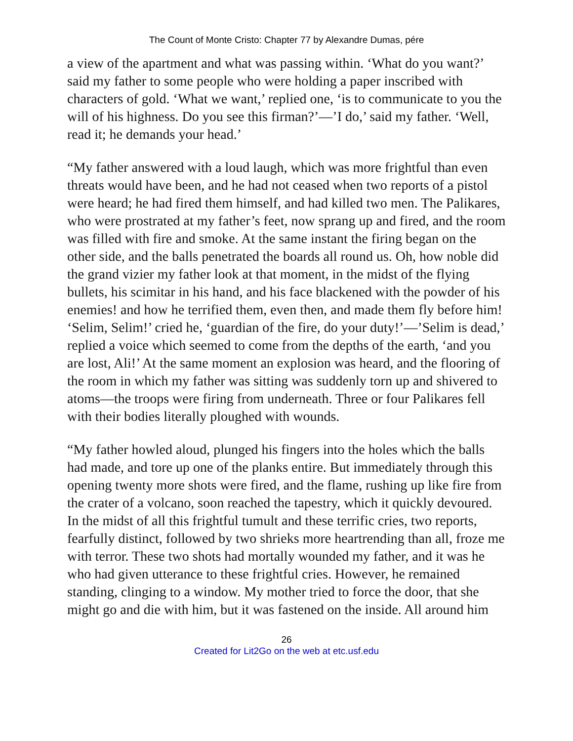The Count of Monte Cristo: Chapter 77 by Alexandre Dumas, pére
a view of the apartment and what was passing within. ‘What do you want?’ said my father to some people who were holding a paper inscribed with characters of gold. ‘What we want,’ replied one, ‘is to communicate to you the will of his highness. Do you see this firman?’—’I do,’ said my father. ‘Well, read it; he demands your head.’
“My father answered with a loud laugh, which was more frightful than even threats would have been, and he had not ceased when two reports of a pistol were heard; he had fired them himself, and had killed two men. The Palikares, who were prostrated at my father’s feet, now sprang up and fired, and the room was filled with fire and smoke. At the same instant the firing began on the other side, and the balls penetrated the boards all round us. Oh, how noble did the grand vizier my father look at that moment, in the midst of the flying bullets, his scimitar in his hand, and his face blackened with the powder of his enemies! and how he terrified them, even then, and made them fly before him! ‘Selim, Selim!’ cried he, ‘guardian of the fire, do your duty!’—’Selim is dead,’ replied a voice which seemed to come from the depths of the earth, ‘and you are lost, Ali!’ At the same moment an explosion was heard, and the flooring of the room in which my father was sitting was suddenly torn up and shivered to atoms—the troops were firing from underneath. Three or four Palikares fell with their bodies literally ploughed with wounds.
“My father howled aloud, plunged his fingers into the holes which the balls had made, and tore up one of the planks entire. But immediately through this opening twenty more shots were fired, and the flame, rushing up like fire from the crater of a volcano, soon reached the tapestry, which it quickly devoured. In the midst of all this frightful tumult and these terrific cries, two reports, fearfully distinct, followed by two shrieks more heartrending than all, froze me with terror. These two shots had mortally wounded my father, and it was he who had given utterance to these frightful cries. However, he remained standing, clinging to a window. My mother tried to force the door, that she might go and die with him, but it was fastened on the inside. All around him
26
Created for Lit2Go on the web at etc.usf.edu